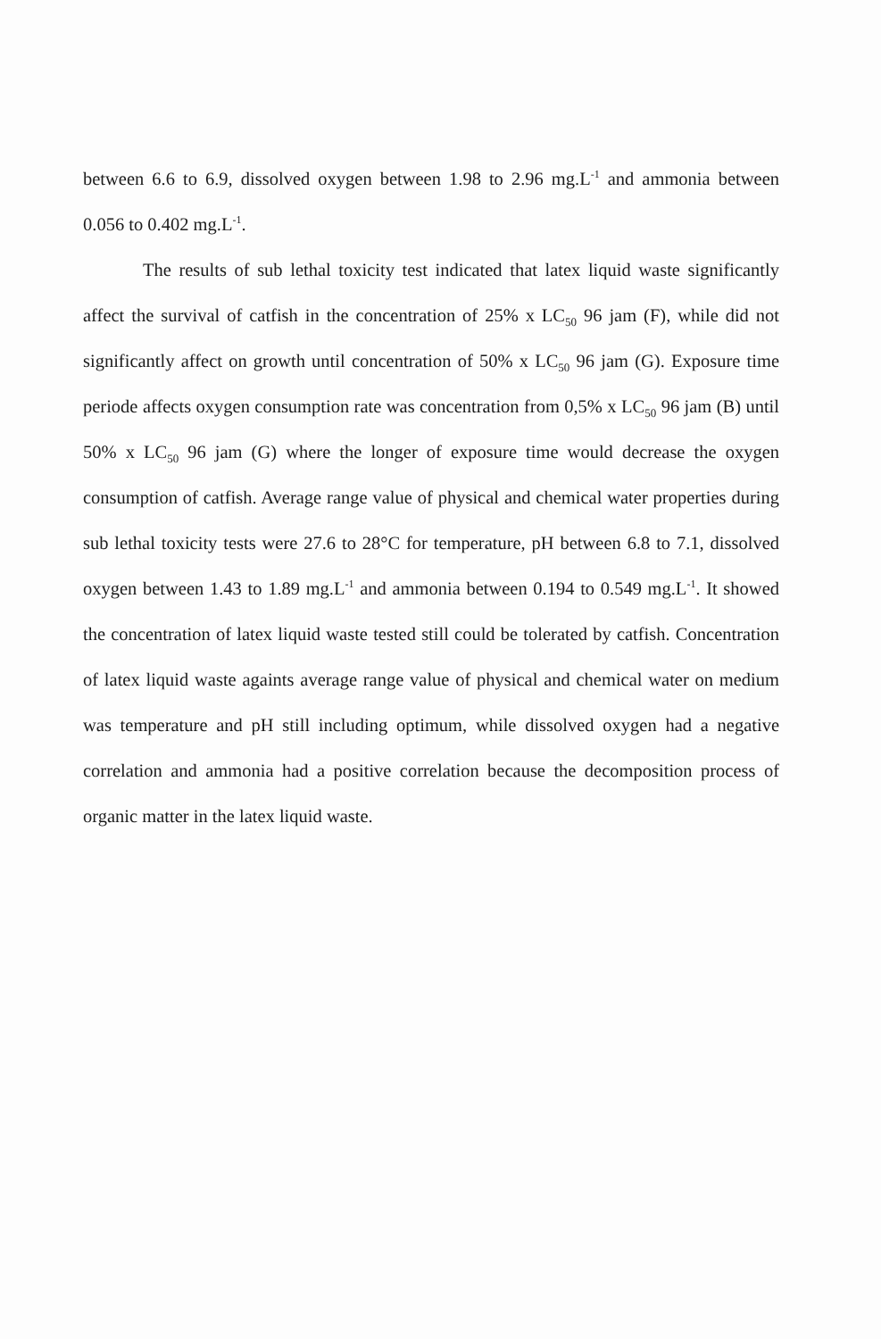between 6.6 to 6.9, dissolved oxygen between 1.98 to 2.96 mg.L<sup>-1</sup> and ammonia between 0.056 to 0.402 mg.L<sup>-1</sup>.
The results of sub lethal toxicity test indicated that latex liquid waste significantly affect the survival of catfish in the concentration of 25% x LC<sub>50</sub> 96 jam (F), while did not significantly affect on growth until concentration of 50% x LC<sub>50</sub> 96 jam (G). Exposure time periode affects oxygen consumption rate was concentration from 0,5% x LC<sub>50</sub> 96 jam (B) until 50% x LC<sub>50</sub> 96 jam (G) where the longer of exposure time would decrease the oxygen consumption of catfish. Average range value of physical and chemical water properties during sub lethal toxicity tests were 27.6 to 28°C for temperature, pH between 6.8 to 7.1, dissolved oxygen between 1.43 to 1.89 mg.L<sup>-1</sup> and ammonia between 0.194 to 0.549 mg.L<sup>-1</sup>. It showed the concentration of latex liquid waste tested still could be tolerated by catfish. Concentration of latex liquid waste againts average range value of physical and chemical water on medium was temperature and pH still including optimum, while dissolved oxygen had a negative correlation and ammonia had a positive correlation because the decomposition process of organic matter in the latex liquid waste.